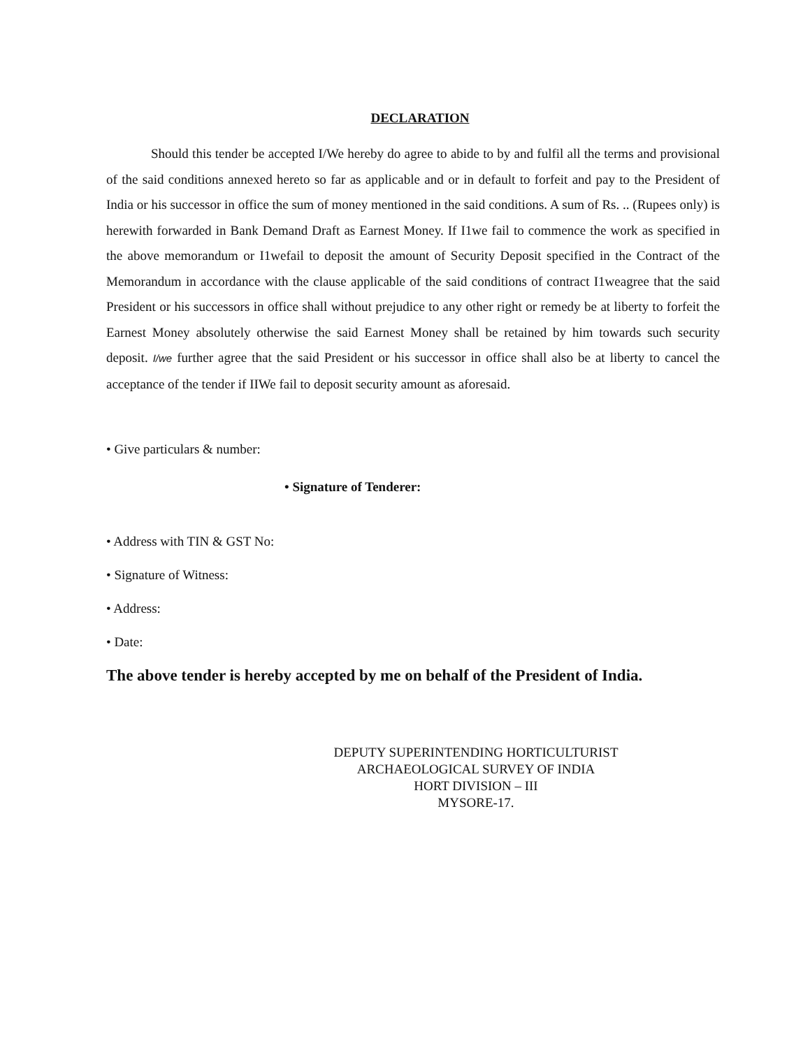DECLARATION
Should this tender be accepted I/We hereby do agree to abide to by and fulfil all the terms and provisional of the said conditions annexed hereto so far as applicable and or in default to forfeit and pay to the President of India or his successor in office the sum of money mentioned in the said conditions. A sum of Rs. .. (Rupees only) is herewith forwarded in Bank Demand Draft as Earnest Money. If I1we fail to commence the work as specified in the above memorandum or I1wefail to deposit the amount of Security Deposit specified in the Contract of the Memorandum in accordance with the clause applicable of the said conditions of contract I1weagree that the said President or his successors in office shall without prejudice to any other right or remedy be at liberty to forfeit the Earnest Money absolutely otherwise the said Earnest Money shall be retained by him towards such security deposit. I/we further agree that the said President or his successor in office shall also be at liberty to cancel the acceptance of the tender if IIWe fail to deposit security amount as aforesaid.
• Give particulars & number:
• Signature of Tenderer:
• Address with TIN & GST No:
• Signature of Witness:
• Address:
• Date:
The above tender is hereby accepted by me on behalf of the President of India.
DEPUTY SUPERINTENDING HORTICULTURIST
ARCHAEOLOGICAL SURVEY OF INDIA
HORT DIVISION – III
MYSORE-17.